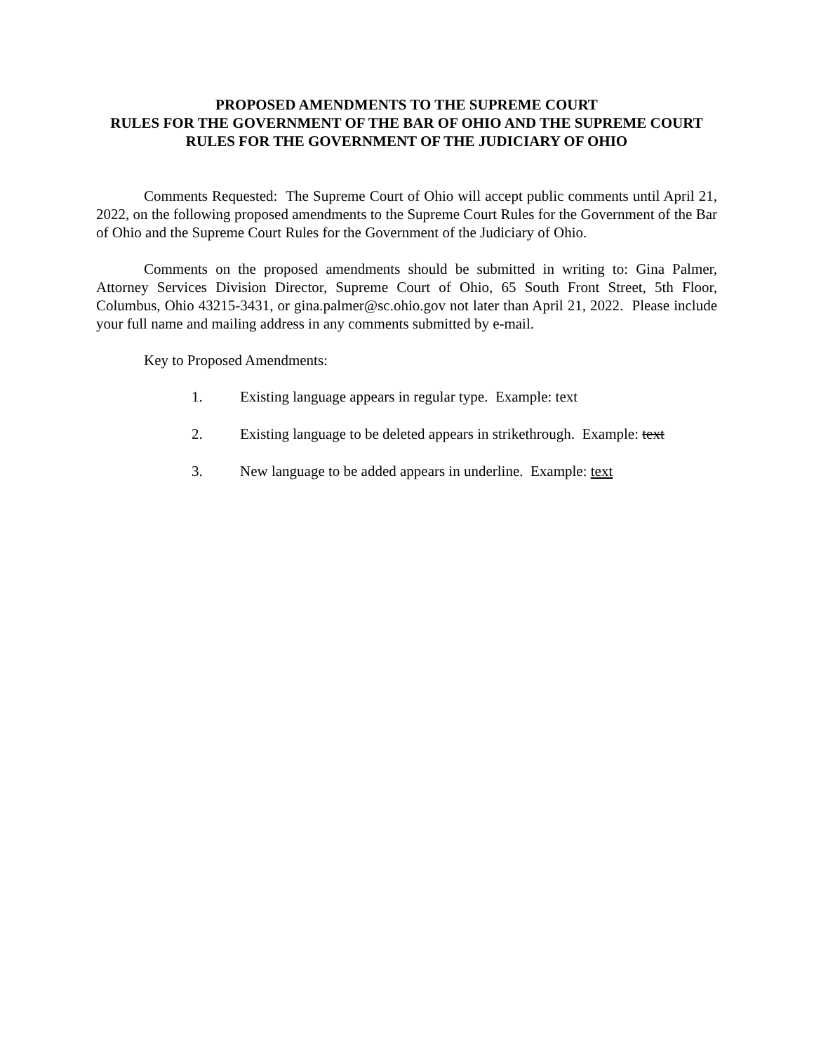PROPOSED AMENDMENTS TO THE SUPREME COURT
RULES FOR THE GOVERNMENT OF THE BAR OF OHIO AND THE SUPREME COURT RULES FOR THE GOVERNMENT OF THE JUDICIARY OF OHIO
Comments Requested: The Supreme Court of Ohio will accept public comments until April 21, 2022, on the following proposed amendments to the Supreme Court Rules for the Government of the Bar of Ohio and the Supreme Court Rules for the Government of the Judiciary of Ohio.
Comments on the proposed amendments should be submitted in writing to: Gina Palmer, Attorney Services Division Director, Supreme Court of Ohio, 65 South Front Street, 5th Floor, Columbus, Ohio 43215-3431, or gina.palmer@sc.ohio.gov not later than April 21, 2022. Please include your full name and mailing address in any comments submitted by e-mail.
Key to Proposed Amendments:
1. Existing language appears in regular type. Example: text
2. Existing language to be deleted appears in strikethrough. Example: text
3. New language to be added appears in underline. Example: text